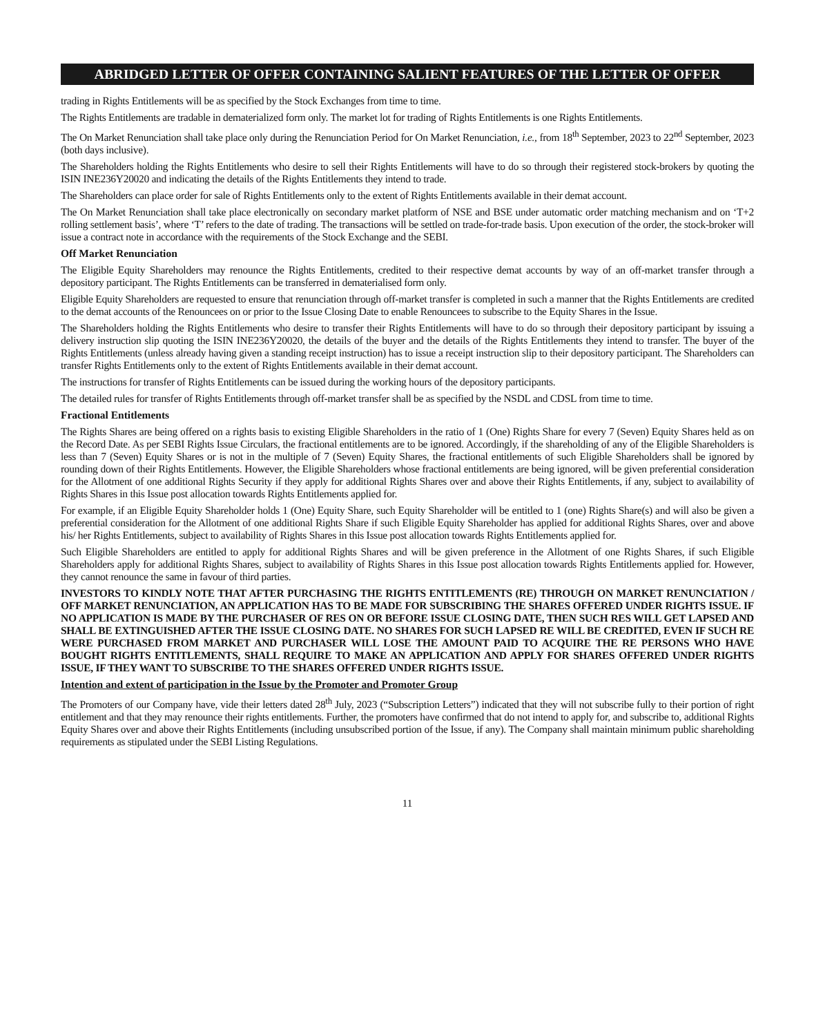ABRIDGED LETTER OF OFFER CONTAINING SALIENT FEATURES OF THE LETTER OF OFFER
trading in Rights Entitlements will be as specified by the Stock Exchanges from time to time.
The Rights Entitlements are tradable in dematerialized form only. The market lot for trading of Rights Entitlements is one Rights Entitlements.
The On Market Renunciation shall take place only during the Renunciation Period for On Market Renunciation, i.e., from 18<sup>th</sup> September, 2023 to 22<sup>nd</sup> September, 2023 (both days inclusive).
The Shareholders holding the Rights Entitlements who desire to sell their Rights Entitlements will have to do so through their registered stock-brokers by quoting the ISIN INE236Y20020 and indicating the details of the Rights Entitlements they intend to trade.
The Shareholders can place order for sale of Rights Entitlements only to the extent of Rights Entitlements available in their demat account.
The On Market Renunciation shall take place electronically on secondary market platform of NSE and BSE under automatic order matching mechanism and on ‘T+2 rolling settlement basis’, where ‘T’ refers to the date of trading. The transactions will be settled on trade-for-trade basis. Upon execution of the order, the stock-broker will issue a contract note in accordance with the requirements of the Stock Exchange and the SEBI.
Off Market Renunciation
The Eligible Equity Shareholders may renounce the Rights Entitlements, credited to their respective demat accounts by way of an off-market transfer through a depository participant. The Rights Entitlements can be transferred in dematerialised form only.
Eligible Equity Shareholders are requested to ensure that renunciation through off-market transfer is completed in such a manner that the Rights Entitlements are credited to the demat accounts of the Renouncees on or prior to the Issue Closing Date to enable Renouncees to subscribe to the Equity Shares in the Issue.
The Shareholders holding the Rights Entitlements who desire to transfer their Rights Entitlements will have to do so through their depository participant by issuing a delivery instruction slip quoting the ISIN INE236Y20020, the details of the buyer and the details of the Rights Entitlements they intend to transfer. The buyer of the Rights Entitlements (unless already having given a standing receipt instruction) has to issue a receipt instruction slip to their depository participant. The Shareholders can transfer Rights Entitlements only to the extent of Rights Entitlements available in their demat account.
The instructions for transfer of Rights Entitlements can be issued during the working hours of the depository participants.
The detailed rules for transfer of Rights Entitlements through off-market transfer shall be as specified by the NSDL and CDSL from time to time.
Fractional Entitlements
The Rights Shares are being offered on a rights basis to existing Eligible Shareholders in the ratio of 1 (One) Rights Share for every 7 (Seven) Equity Shares held as on the Record Date. As per SEBI Rights Issue Circulars, the fractional entitlements are to be ignored. Accordingly, if the shareholding of any of the Eligible Shareholders is less than 7 (Seven) Equity Shares or is not in the multiple of 7 (Seven) Equity Shares, the fractional entitlements of such Eligible Shareholders shall be ignored by rounding down of their Rights Entitlements. However, the Eligible Shareholders whose fractional entitlements are being ignored, will be given preferential consideration for the Allotment of one additional Rights Security if they apply for additional Rights Shares over and above their Rights Entitlements, if any, subject to availability of Rights Shares in this Issue post allocation towards Rights Entitlements applied for.
For example, if an Eligible Equity Shareholder holds 1 (One) Equity Share, such Equity Shareholder will be entitled to 1 (one) Rights Share(s) and will also be given a preferential consideration for the Allotment of one additional Rights Share if such Eligible Equity Shareholder has applied for additional Rights Shares, over and above his/ her Rights Entitlements, subject to availability of Rights Shares in this Issue post allocation towards Rights Entitlements applied for.
Such Eligible Shareholders are entitled to apply for additional Rights Shares and will be given preference in the Allotment of one Rights Shares, if such Eligible Shareholders apply for additional Rights Shares, subject to availability of Rights Shares in this Issue post allocation towards Rights Entitlements applied for. However, they cannot renounce the same in favour of third parties.
INVESTORS TO KINDLY NOTE THAT AFTER PURCHASING THE RIGHTS ENTITLEMENTS (RE) THROUGH ON MARKET RENUNCIATION / OFF MARKET RENUNCIATION, AN APPLICATION HAS TO BE MADE FOR SUBSCRIBING THE SHARES OFFERED UNDER RIGHTS ISSUE. IF NO APPLICATION IS MADE BY THE PURCHASER OF RES ON OR BEFORE ISSUE CLOSING DATE, THEN SUCH RES WILL GET LAPSED AND SHALL BE EXTINGUISHED AFTER THE ISSUE CLOSING DATE. NO SHARES FOR SUCH LAPSED RE WILL BE CREDITED, EVEN IF SUCH RE WERE PURCHASED FROM MARKET AND PURCHASER WILL LOSE THE AMOUNT PAID TO ACQUIRE THE RE PERSONS WHO HAVE BOUGHT RIGHTS ENTITLEMENTS, SHALL REQUIRE TO MAKE AN APPLICATION AND APPLY FOR SHARES OFFERED UNDER RIGHTS ISSUE, IF THEY WANT TO SUBSCRIBE TO THE SHARES OFFERED UNDER RIGHTS ISSUE.
Intention and extent of participation in the Issue by the Promoter and Promoter Group
The Promoters of our Company have, vide their letters dated 28<sup>th</sup> July, 2023 (“Subscription Letters”) indicated that they will not subscribe fully to their portion of right entitlement and that they may renounce their rights entitlements. Further, the promoters have confirmed that do not intend to apply for, and subscribe to, additional Rights Equity Shares over and above their Rights Entitlements (including unsubscribed portion of the Issue, if any). The Company shall maintain minimum public shareholding requirements as stipulated under the SEBI Listing Regulations.
11